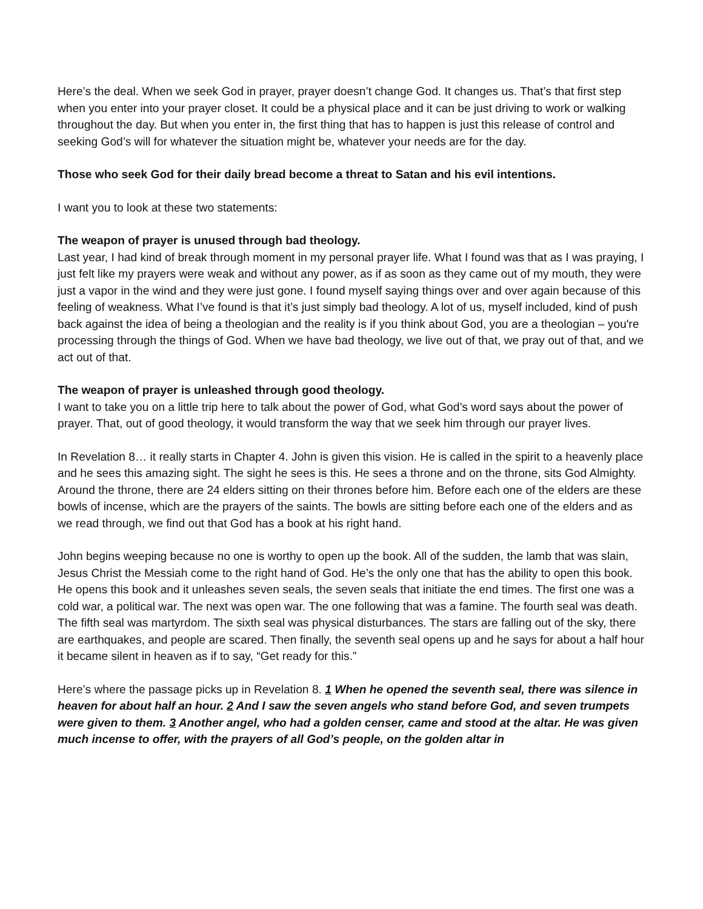Here’s the deal. When we seek God in prayer, prayer doesn’t change God. It changes us. That’s that first step when you enter into your prayer closet. It could be a physical place and it can be just driving to work or walking throughout the day. But when you enter in, the first thing that has to happen is just this release of control and seeking God’s will for whatever the situation might be, whatever your needs are for the day.
Those who seek God for their daily bread become a threat to Satan and his evil intentions.
I want you to look at these two statements:
The weapon of prayer is unused through bad theology.
Last year, I had kind of break through moment in my personal prayer life. What I found was that as I was praying, I just felt like my prayers were weak and without any power, as if as soon as they came out of my mouth, they were just a vapor in the wind and they were just gone. I found myself saying things over and over again because of this feeling of weakness. What I’ve found is that it’s just simply bad theology. A lot of us, myself included, kind of push back against the idea of being a theologian and the reality is if you think about God, you are a theologian – you're processing through the things of God. When we have bad theology, we live out of that, we pray out of that, and we act out of that.
The weapon of prayer is unleashed through good theology.
I want to take you on a little trip here to talk about the power of God, what God’s word says about the power of prayer. That, out of good theology, it would transform the way that we seek him through our prayer lives.
In Revelation 8… it really starts in Chapter 4. John is given this vision. He is called in the spirit to a heavenly place and he sees this amazing sight. The sight he sees is this. He sees a throne and on the throne, sits God Almighty. Around the throne, there are 24 elders sitting on their thrones before him. Before each one of the elders are these bowls of incense, which are the prayers of the saints. The bowls are sitting before each one of the elders and as we read through, we find out that God has a book at his right hand.
John begins weeping because no one is worthy to open up the book. All of the sudden, the lamb that was slain, Jesus Christ the Messiah come to the right hand of God. He’s the only one that has the ability to open this book. He opens this book and it unleashes seven seals, the seven seals that initiate the end times. The first one was a cold war, a political war. The next was open war. The one following that was a famine. The fourth seal was death. The fifth seal was martyrdom. The sixth seal was physical disturbances. The stars are falling out of the sky, there are earthquakes, and people are scared. Then finally, the seventh seal opens up and he says for about a half hour it became silent in heaven as if to say, “Get ready for this.”
Here’s where the passage picks up in Revelation 8. 1 When he opened the seventh seal, there was silence in heaven for about half an hour. 2 And I saw the seven angels who stand before God, and seven trumpets were given to them. 3 Another angel, who had a golden censer, came and stood at the altar. He was given much incense to offer, with the prayers of all God’s people, on the golden altar in